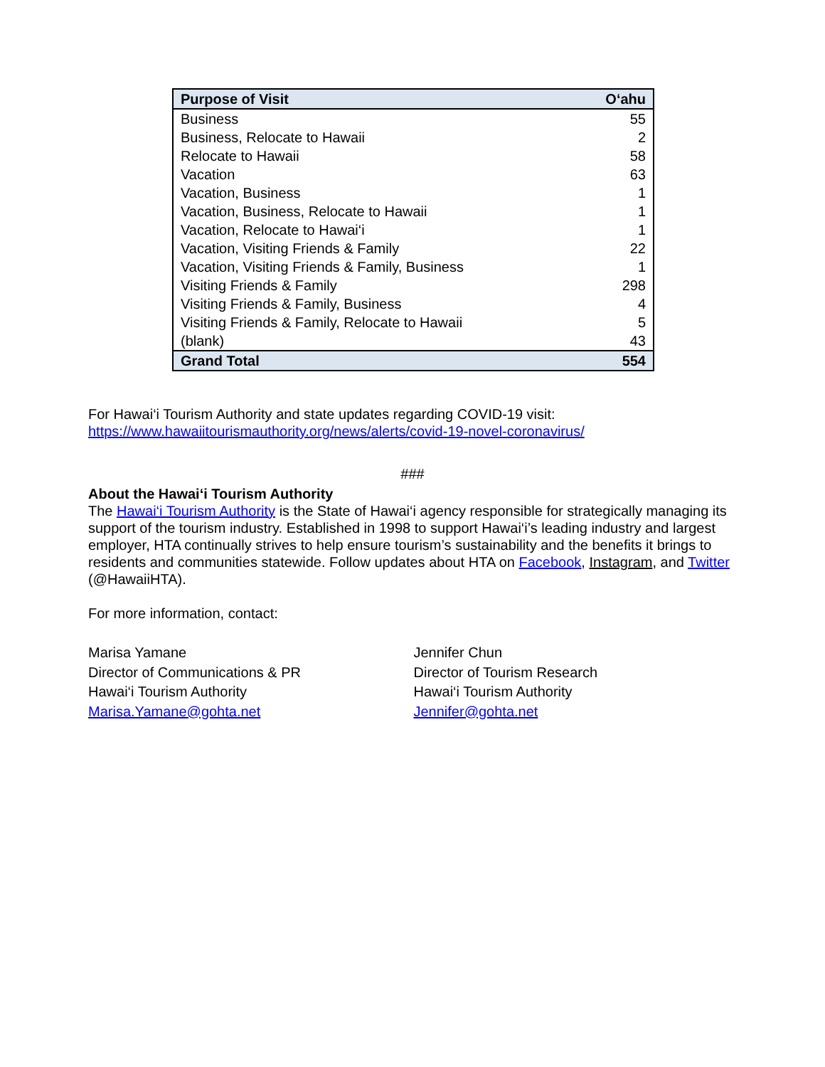| Purpose of Visit | O‘ahu |
| --- | --- |
| Business | 55 |
| Business, Relocate to Hawaii | 2 |
| Relocate to Hawaii | 58 |
| Vacation | 63 |
| Vacation, Business | 1 |
| Vacation, Business, Relocate to Hawaii | 1 |
| Vacation, Relocate to Hawai‘i | 1 |
| Vacation, Visiting Friends & Family | 22 |
| Vacation, Visiting Friends & Family, Business | 1 |
| Visiting Friends & Family | 298 |
| Visiting Friends & Family, Business | 4 |
| Visiting Friends & Family, Relocate to Hawaii | 5 |
| (blank) | 43 |
| Grand Total | 554 |
For Hawai‘i Tourism Authority and state updates regarding COVID-19 visit:
https://www.hawaiitourismauthority.org/news/alerts/covid-19-novel-coronavirus/
###
About the Hawai‘i Tourism Authority
The Hawai‘i Tourism Authority is the State of Hawai‘i agency responsible for strategically managing its support of the tourism industry. Established in 1998 to support Hawai‘i’s leading industry and largest employer, HTA continually strives to help ensure tourism’s sustainability and the benefits it brings to residents and communities statewide. Follow updates about HTA on Facebook, Instagram, and Twitter (@HawaiiHTA).
For more information, contact:
Marisa Yamane
Director of Communications & PR
Hawai‘i Tourism Authority
Marisa.Yamane@gohta.net
Jennifer Chun
Director of Tourism Research
Hawai‘i Tourism Authority
Jennifer@gohta.net